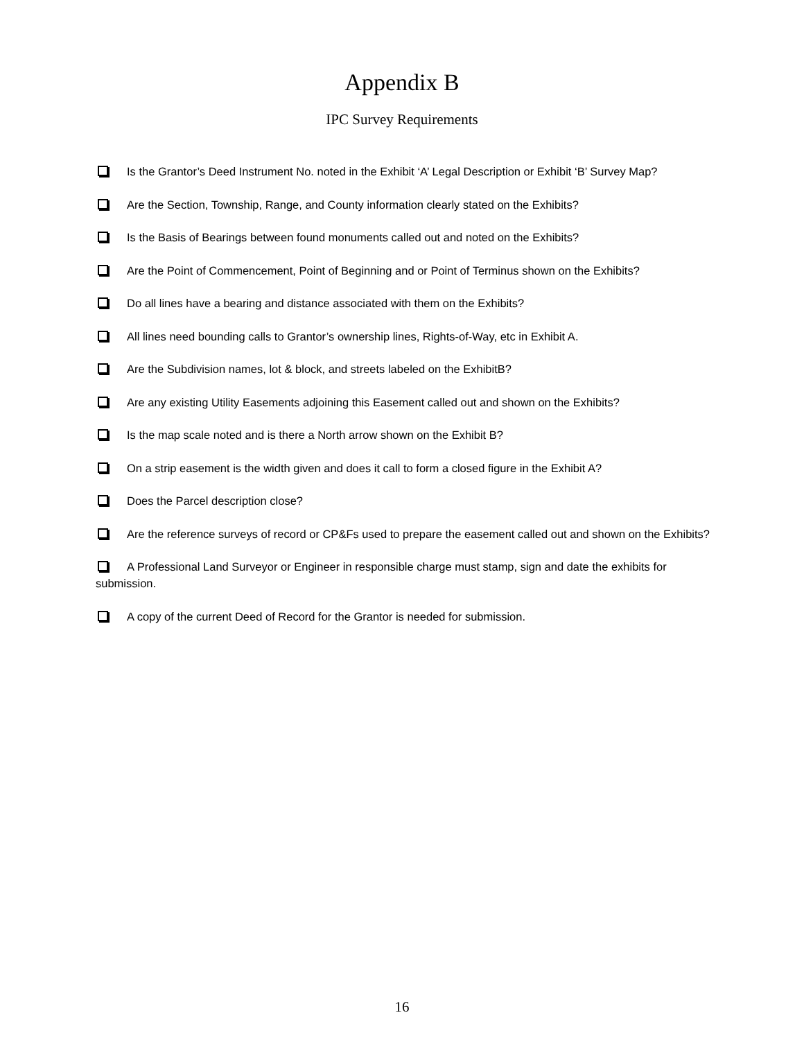Appendix B
IPC Survey Requirements
Is the Grantor’s Deed Instrument No. noted in the Exhibit ‘A’ Legal Description or Exhibit ‘B’ Survey Map?
Are the Section, Township, Range, and County information clearly stated on the Exhibits?
Is the Basis of Bearings between found monuments called out and noted on the Exhibits?
Are the Point of Commencement, Point of Beginning and or Point of Terminus shown on the Exhibits?
Do all lines have a bearing and distance associated with them on the Exhibits?
All lines need bounding calls to Grantor’s ownership lines, Rights-of-Way, etc in Exhibit A.
Are the Subdivision names, lot & block, and streets labeled on the ExhibitB?
Are any existing Utility Easements adjoining this Easement called out and shown on the Exhibits?
Is the map scale noted and is there a North arrow shown on the Exhibit B?
On a strip easement is the width given and does it call to form a closed figure in the Exhibit A?
Does the Parcel description close?
Are the reference surveys of record or CP&Fs used to prepare the easement called out and shown on the Exhibits?
A Professional Land Surveyor or Engineer in responsible charge must stamp, sign and date the exhibits for submission.
A copy of the current Deed of Record for the Grantor is needed for submission.
16